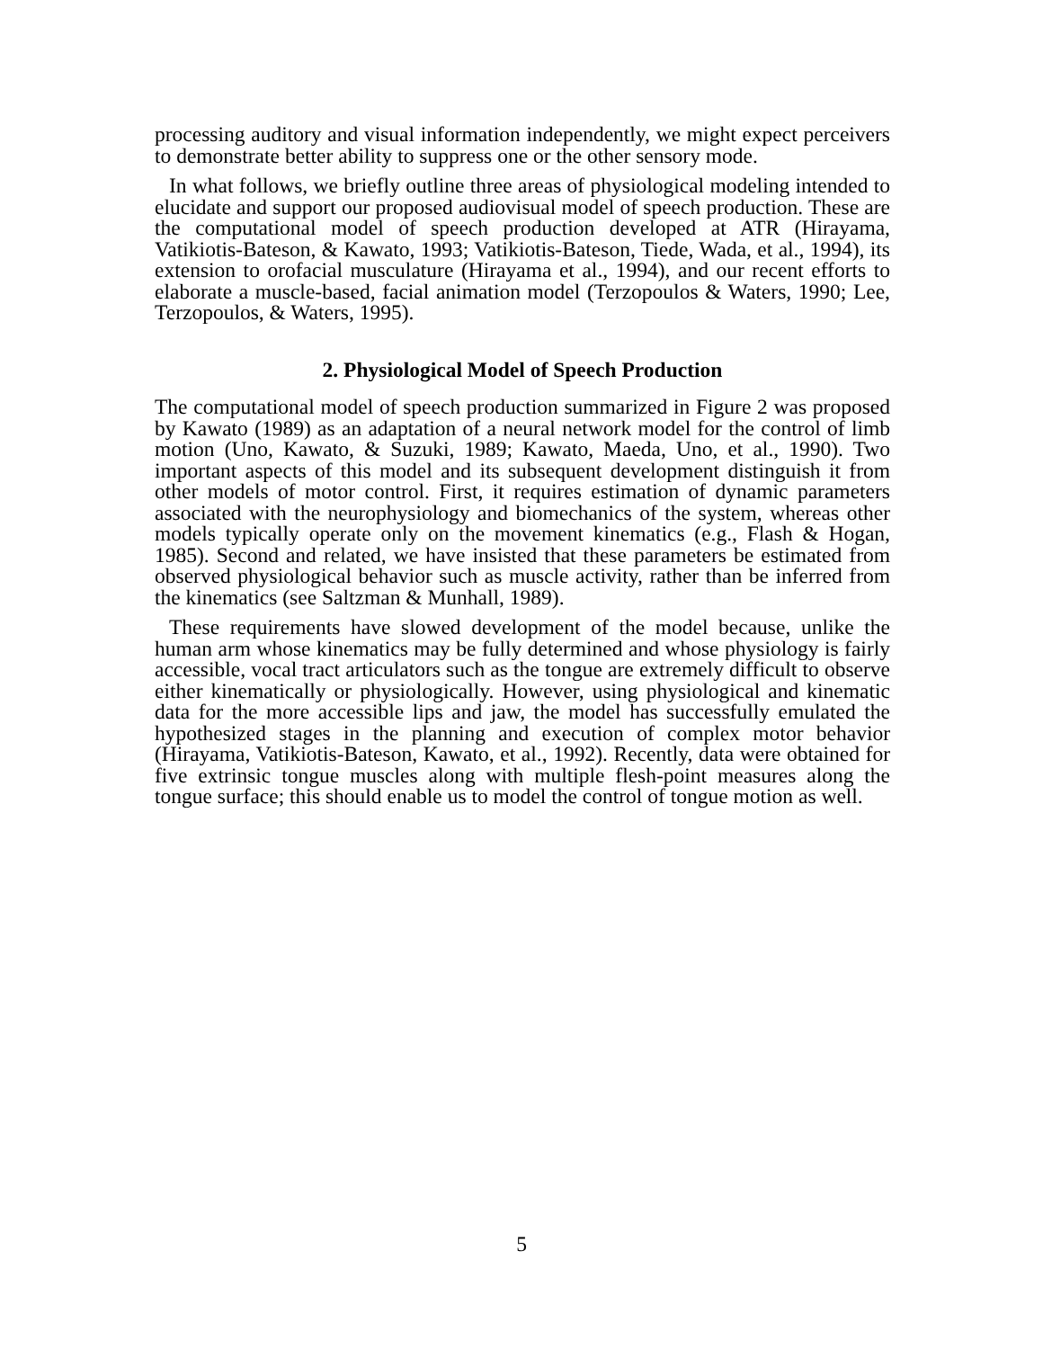processing auditory and visual information independently, we might expect perceivers to demonstrate better ability to suppress one or the other sensory mode.
In what follows, we briefly outline three areas of physiological modeling intended to elucidate and support our proposed audiovisual model of speech production. These are the computational model of speech production developed at ATR (Hirayama, Vatikiotis-Bateson, & Kawato, 1993; Vatikiotis-Bateson, Tiede, Wada, et al., 1994), its extension to orofacial musculature (Hirayama et al., 1994), and our recent efforts to elaborate a muscle-based, facial animation model (Terzopoulos & Waters, 1990; Lee, Terzopoulos, & Waters, 1995).
2. Physiological Model of Speech Production
The computational model of speech production summarized in Figure 2 was proposed by Kawato (1989) as an adaptation of a neural network model for the control of limb motion (Uno, Kawato, & Suzuki, 1989; Kawato, Maeda, Uno, et al., 1990). Two important aspects of this model and its subsequent development distinguish it from other models of motor control. First, it requires estimation of dynamic parameters associated with the neurophysiology and biomechanics of the system, whereas other models typically operate only on the movement kinematics (e.g., Flash & Hogan, 1985). Second and related, we have insisted that these parameters be estimated from observed physiological behavior such as muscle activity, rather than be inferred from the kinematics (see Saltzman & Munhall, 1989).
These requirements have slowed development of the model because, unlike the human arm whose kinematics may be fully determined and whose physiology is fairly accessible, vocal tract articulators such as the tongue are extremely difficult to observe either kinematically or physiologically. However, using physiological and kinematic data for the more accessible lips and jaw, the model has successfully emulated the hypothesized stages in the planning and execution of complex motor behavior (Hirayama, Vatikiotis-Bateson, Kawato, et al., 1992). Recently, data were obtained for five extrinsic tongue muscles along with multiple flesh-point measures along the tongue surface; this should enable us to model the control of tongue motion as well.
5